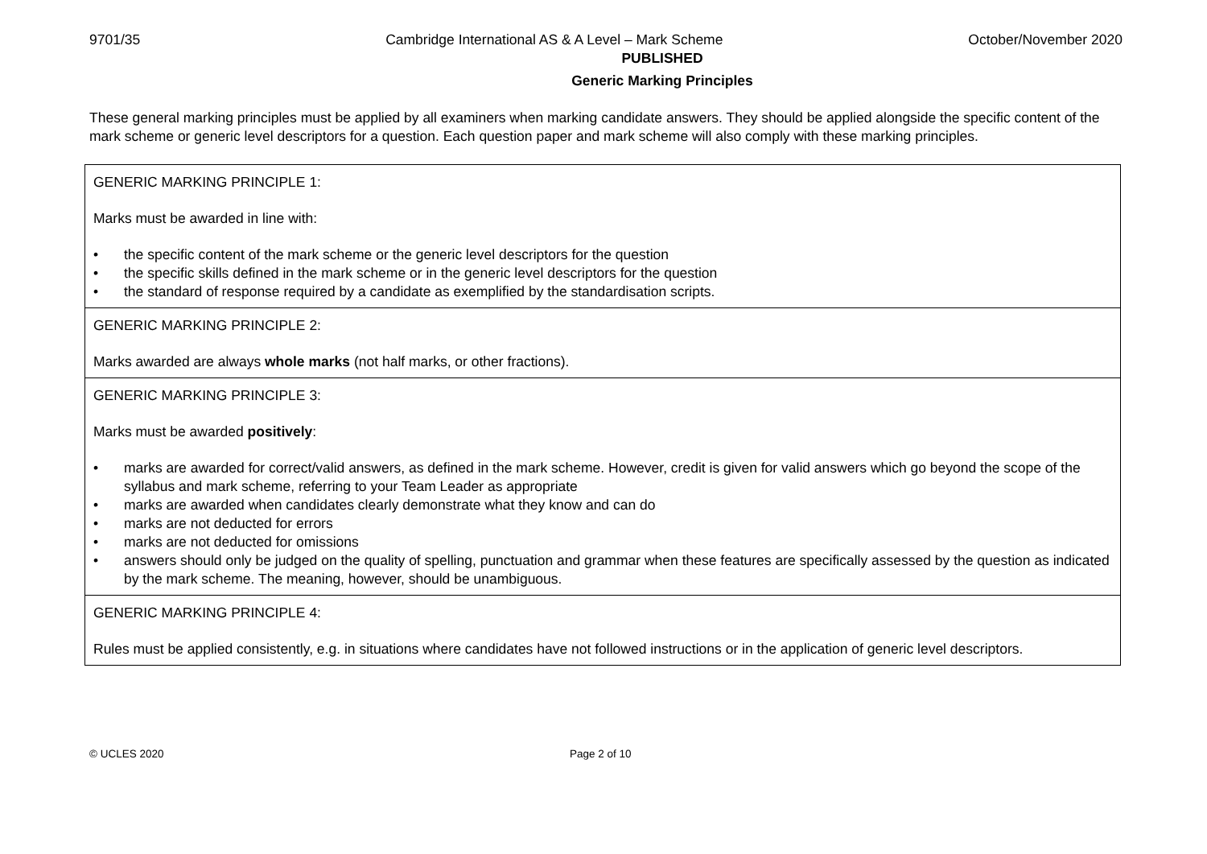9701/35 Cambridge International AS & A Level – Mark Scheme October/November 2020
PUBLISHED
Generic Marking Principles
These general marking principles must be applied by all examiners when marking candidate answers. They should be applied alongside the specific content of the mark scheme or generic level descriptors for a question. Each question paper and mark scheme will also comply with these marking principles.
| GENERIC MARKING PRINCIPLE 1: Marks must be awarded in line with: • the specific content of the mark scheme or the generic level descriptors for the question • the specific skills defined in the mark scheme or in the generic level descriptors for the question • the standard of response required by a candidate as exemplified by the standardisation scripts. |
| GENERIC MARKING PRINCIPLE 2: Marks awarded are always whole marks (not half marks, or other fractions). |
| GENERIC MARKING PRINCIPLE 3: Marks must be awarded positively : • marks are awarded for correct/valid answers, as defined in the mark scheme. However, credit is given for valid answers which go beyond the scope of the syllabus and mark scheme, referring to your Team Leader as appropriate • marks are awarded when candidates clearly demonstrate what they know and can do • marks are not deducted for errors • marks are not deducted for omissions • answers should only be judged on the quality of spelling, punctuation and grammar when these features are specifically assessed by the question as indicated by the mark scheme. The meaning, however, should be unambiguous. |
| GENERIC MARKING PRINCIPLE 4: Rules must be applied consistently, e.g. in situations where candidates have not followed instructions or in the application of generic level descriptors. |
© UCLES 2020 Page 2 of 10